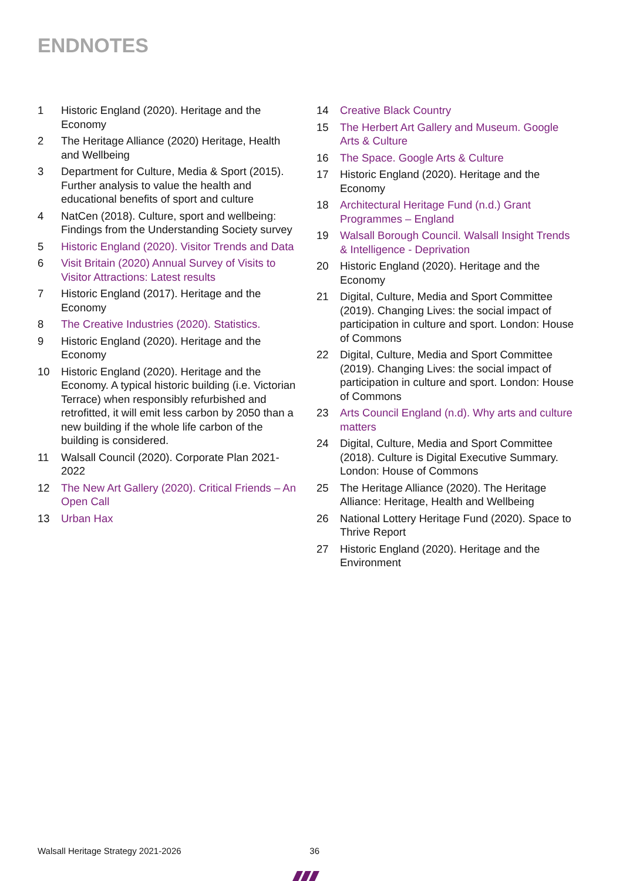ENDNOTES
1 Historic England (2020). Heritage and the Economy
2 The Heritage Alliance (2020) Heritage, Health and Wellbeing
3 Department for Culture, Media & Sport (2015). Further analysis to value the health and educational benefits of sport and culture
4 NatCen (2018). Culture, sport and wellbeing: Findings from the Understanding Society survey
5 Historic England (2020). Visitor Trends and Data
6 Visit Britain (2020) Annual Survey of Visits to Visitor Attractions: Latest results
7 Historic England (2017). Heritage and the Economy
8 The Creative Industries (2020). Statistics.
9 Historic England (2020). Heritage and the Economy
10 Historic England (2020). Heritage and the Economy. A typical historic building (i.e. Victorian Terrace) when responsibly refurbished and retrofitted, it will emit less carbon by 2050 than a new building if the whole life carbon of the building is considered.
11 Walsall Council (2020). Corporate Plan 2021-2022
12 The New Art Gallery (2020). Critical Friends – An Open Call
13 Urban Hax
14 Creative Black Country
15 The Herbert Art Gallery and Museum. Google Arts & Culture
16 The Space. Google Arts & Culture
17 Historic England (2020). Heritage and the Economy
18 Architectural Heritage Fund (n.d.) Grant Programmes – England
19 Walsall Borough Council. Walsall Insight Trends & Intelligence - Deprivation
20 Historic England (2020). Heritage and the Economy
21 Digital, Culture, Media and Sport Committee (2019). Changing Lives: the social impact of participation in culture and sport. London: House of Commons
22 Digital, Culture, Media and Sport Committee (2019). Changing Lives: the social impact of participation in culture and sport. London: House of Commons
23 Arts Council England (n.d). Why arts and culture matters
24 Digital, Culture, Media and Sport Committee (2018). Culture is Digital Executive Summary. London: House of Commons
25 The Heritage Alliance (2020). The Heritage Alliance: Heritage, Health and Wellbeing
26 National Lottery Heritage Fund (2020). Space to Thrive Report
27 Historic England (2020). Heritage and the Environment
Walsall Heritage Strategy 2021-2026 36